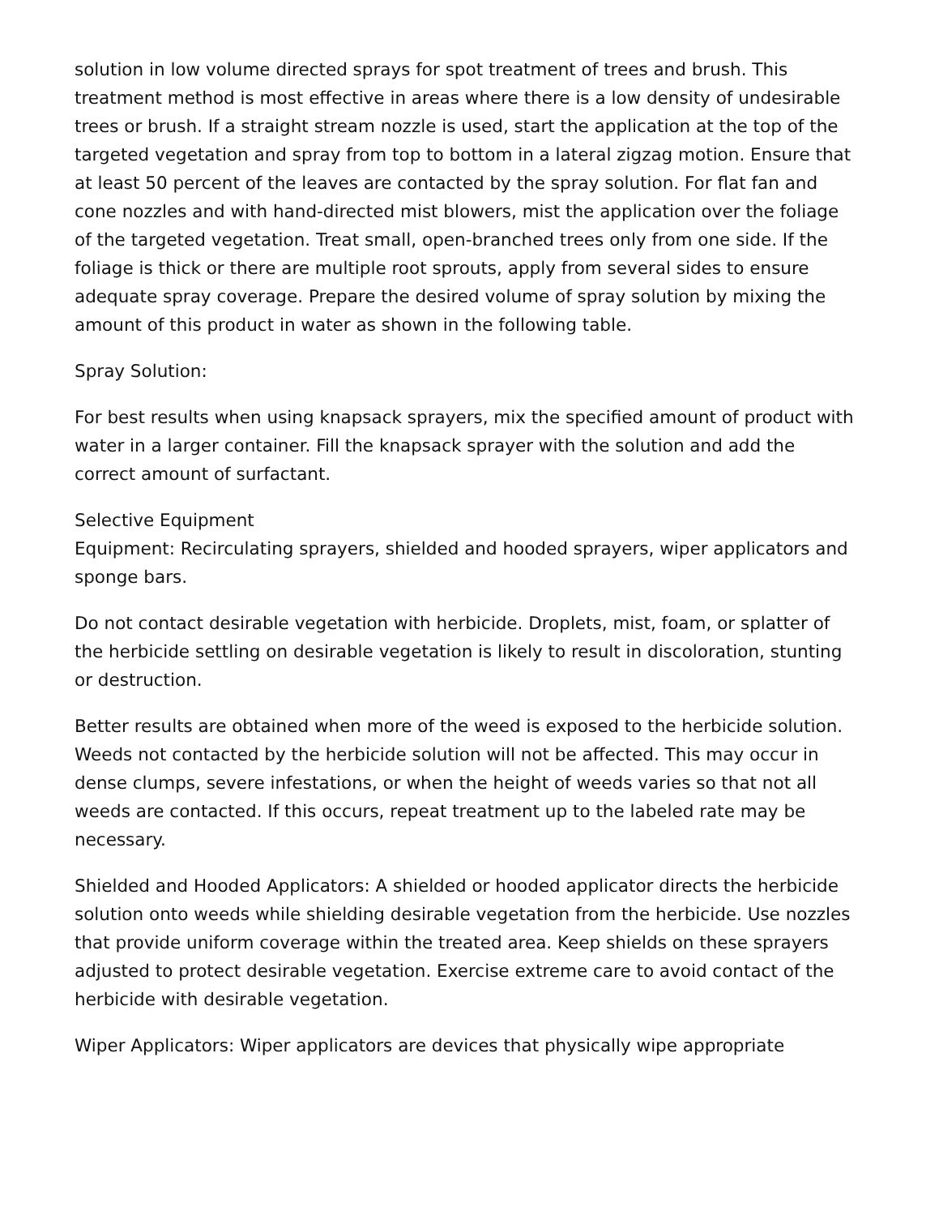solution in low volume directed sprays for spot treatment of trees and brush. This treatment method is most effective in areas where there is a low density of undesirable trees or brush. If a straight stream nozzle is used, start the application at the top of the targeted vegetation and spray from top to bottom in a lateral zigzag motion. Ensure that at least 50 percent of the leaves are contacted by the spray solution. For flat fan and cone nozzles and with hand-directed mist blowers, mist the application over the foliage of the targeted vegetation. Treat small, open-branched trees only from one side. If the foliage is thick or there are multiple root sprouts, apply from several sides to ensure adequate spray coverage. Prepare the desired volume of spray solution by mixing the amount of this product in water as shown in the following table.
Spray Solution:
For best results when using knapsack sprayers, mix the specified amount of product with water in a larger container. Fill the knapsack sprayer with the solution and add the correct amount of surfactant.
Selective Equipment
Equipment: Recirculating sprayers, shielded and hooded sprayers, wiper applicators and sponge bars.
Do not contact desirable vegetation with herbicide. Droplets, mist, foam, or splatter of the herbicide settling on desirable vegetation is likely to result in discoloration, stunting or destruction.
Better results are obtained when more of the weed is exposed to the herbicide solution. Weeds not contacted by the herbicide solution will not be affected. This may occur in dense clumps, severe infestations, or when the height of weeds varies so that not all weeds are contacted. If this occurs, repeat treatment up to the labeled rate may be necessary.
Shielded and Hooded Applicators: A shielded or hooded applicator directs the herbicide solution onto weeds while shielding desirable vegetation from the herbicide. Use nozzles that provide uniform coverage within the treated area. Keep shields on these sprayers adjusted to protect desirable vegetation. Exercise extreme care to avoid contact of the herbicide with desirable vegetation.
Wiper Applicators: Wiper applicators are devices that physically wipe appropriate